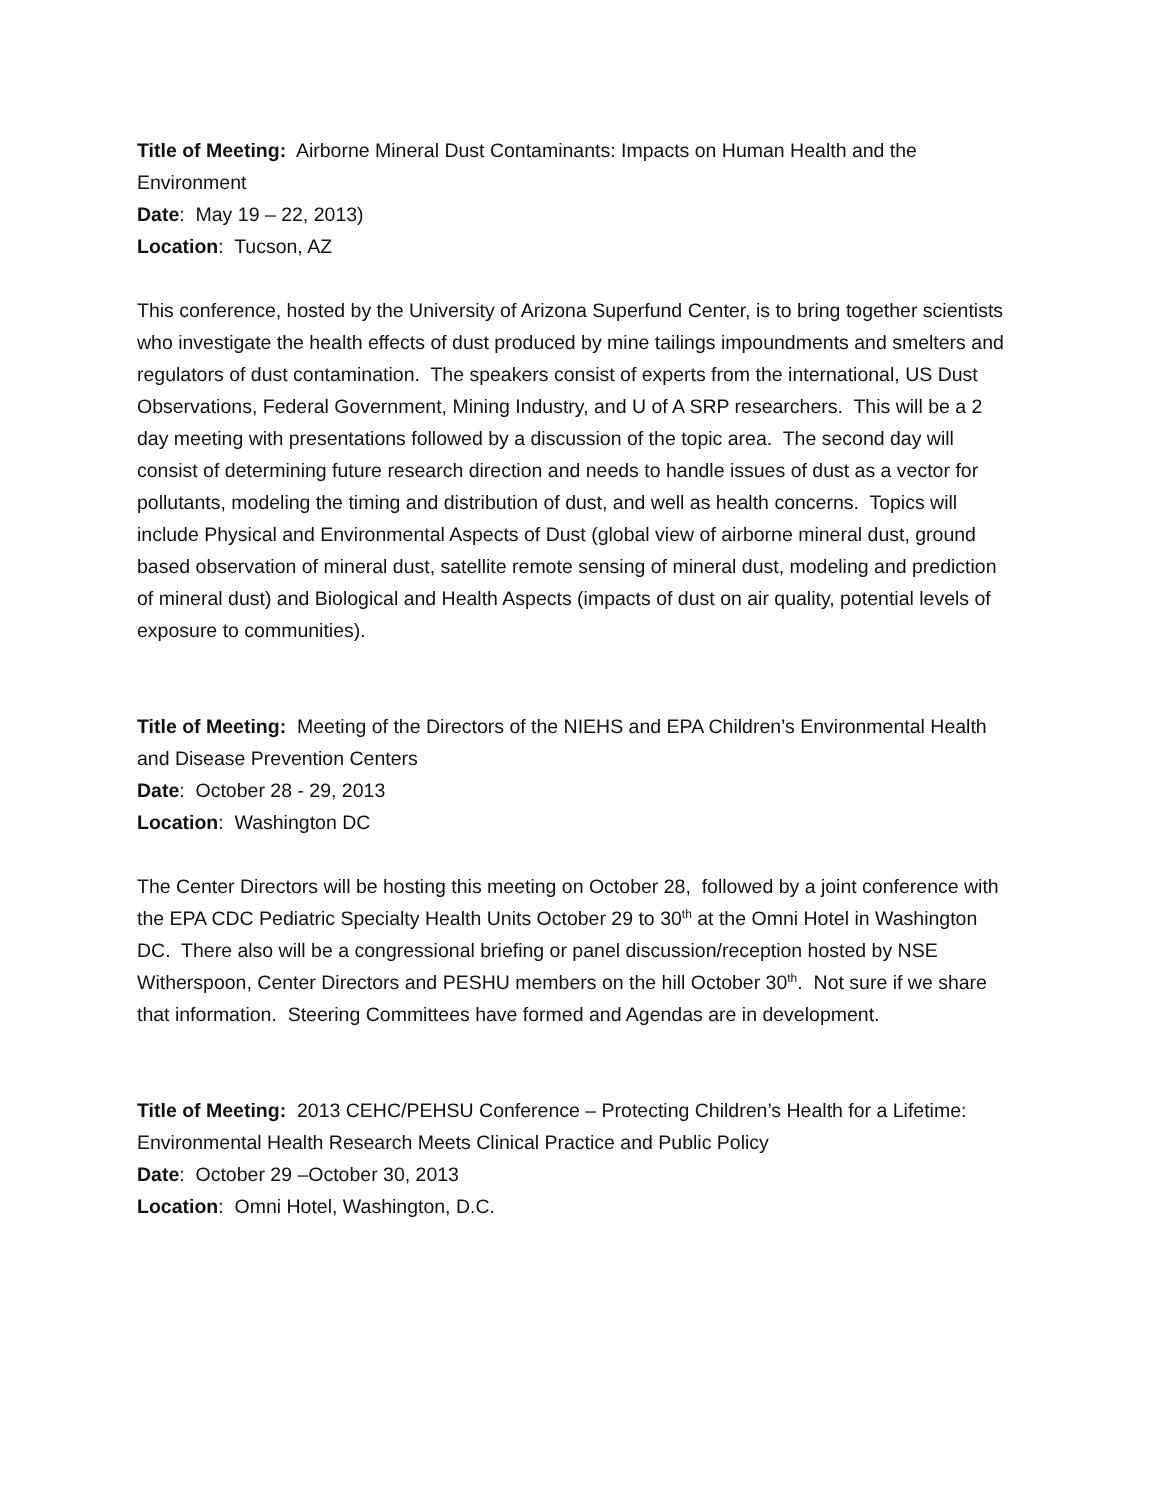Title of Meeting: Airborne Mineral Dust Contaminants: Impacts on Human Health and the Environment
Date: May 19 – 22, 2013)
Location: Tucson, AZ
This conference, hosted by the University of Arizona Superfund Center, is to bring together scientists who investigate the health effects of dust produced by mine tailings impoundments and smelters and regulators of dust contamination. The speakers consist of experts from the international, US Dust Observations, Federal Government, Mining Industry, and U of A SRP researchers. This will be a 2 day meeting with presentations followed by a discussion of the topic area. The second day will consist of determining future research direction and needs to handle issues of dust as a vector for pollutants, modeling the timing and distribution of dust, and well as health concerns. Topics will include Physical and Environmental Aspects of Dust (global view of airborne mineral dust, ground based observation of mineral dust, satellite remote sensing of mineral dust, modeling and prediction of mineral dust) and Biological and Health Aspects (impacts of dust on air quality, potential levels of exposure to communities).
Title of Meeting: Meeting of the Directors of the NIEHS and EPA Children’s Environmental Health and Disease Prevention Centers
Date: October 28 - 29, 2013
Location: Washington DC
The Center Directors will be hosting this meeting on October 28, followed by a joint conference with the EPA CDC Pediatric Specialty Health Units October 29 to 30<sup>th</sup> at the Omni Hotel in Washington DC. There also will be a congressional briefing or panel discussion/reception hosted by NSE Witherspoon, Center Directors and PESHU members on the hill October 30<sup>th</sup>. Not sure if we share that information. Steering Committees have formed and Agendas are in development.
Title of Meeting: 2013 CEHC/PEHSU Conference – Protecting Children’s Health for a Lifetime: Environmental Health Research Meets Clinical Practice and Public Policy
Date: October 29 –October 30, 2013
Location: Omni Hotel, Washington, D.C.